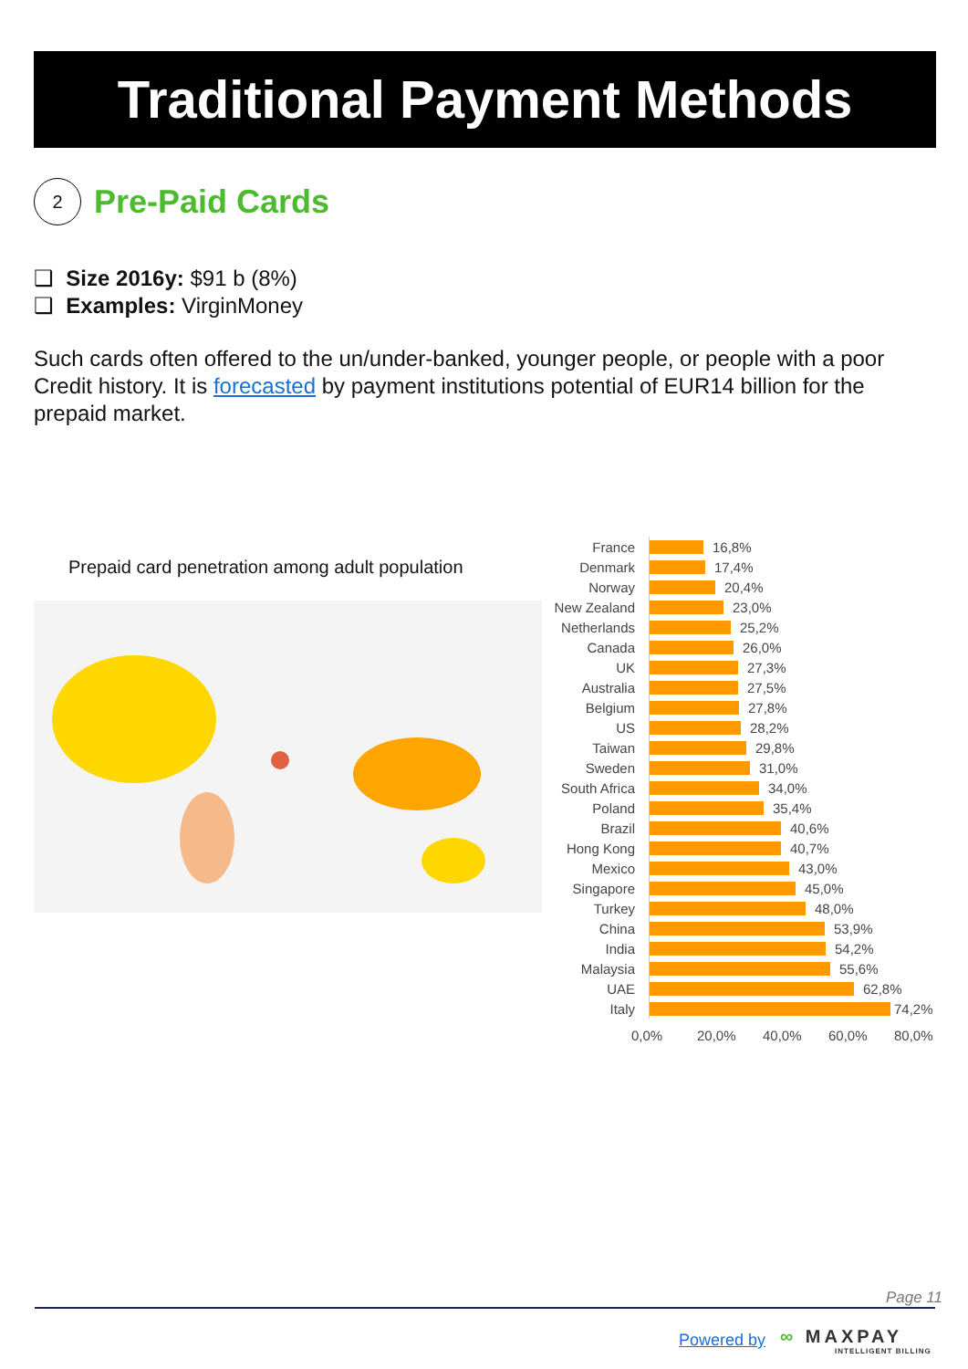Traditional Payment Methods
2
Pre-Paid Cards
❑ Size 2016y: $91 b (8%)
❑ Examples: VirginMoney
Such cards often offered to the un/under-banked, younger people, or people with a poor Credit history. It is forecasted by payment institutions potential of EUR14 billion for the prepaid market.
Prepaid card penetration among adult population
France 16,8%
Denmark 17,4%
Norway 20,4%
New Zealand 23,0%
Netherlands 25,2%
Canada 26,0%
UK 27,3%
Australia 27,5%
Belgium 27,8%
US 28,2%
Taiwan 29,8%
Sweden 31,0%
South Africa 34,0%
Poland 35,4%
Brazil 40,6%
Hong Kong 40,7%
Mexico 43,0%
Singapore 45,0%
Turkey 48,0%
China 53,9%
India 54,2%
Malaysia 55,6%
UAE 62,8%
Italy 74,2%
0,0% 20,0% 40,0% 60,0% 80,0%
Page 11
Powered by
∞ MAXPAY
INTELLIGENT BILLING